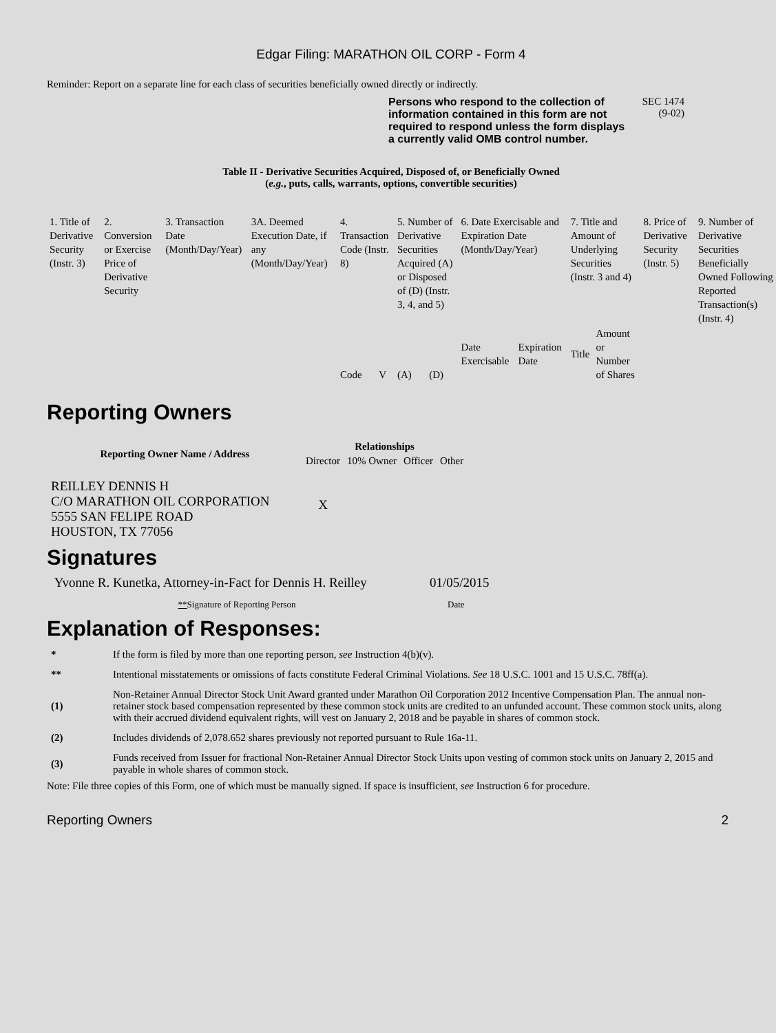Edgar Filing: MARATHON OIL CORP - Form 4
Reminder: Report on a separate line for each class of securities beneficially owned directly or indirectly.
Persons who respond to the collection of information contained in this form are not required to respond unless the form displays a currently valid OMB control number.
SEC 1474
(9-02)
Table II - Derivative Securities Acquired, Disposed of, or Beneficially Owned
(e.g., puts, calls, warrants, options, convertible securities)
| 1. Title of Derivative Security (Instr. 3) | 2. Conversion or Exercise Price of Derivative Security | 3. Transaction Date (Month/Day/Year) | 3A. Deemed Execution Date, if any (Month/Day/Year) | 4. Transaction Code (Instr. 8) | | 5. Number of Derivative Securities Acquired (A) or Disposed of (D) (Instr. 3, 4, and 5) | | 6. Date Exercisable and Expiration Date (Month/Day/Year) | | 7. Title and Amount of Underlying Securities (Instr. 3 and 4) | | 8. Price of Derivative Security (Instr. 5) | 9. Number of Derivative Securities Beneficially Owned Following Reported Transaction(s) (Instr. 4) |
| | | | | Code | V | (A) | (D) | Date Exercisable | Expiration Date | Title | Amount or Number of Shares | | |
Reporting Owners
| Reporting Owner Name / Address | Relationships | | | |
| --- | --- | --- | --- | --- |
| | Director | 10% Owner | Officer | Other |
| REILLEY DENNIS H C/O MARATHON OIL CORPORATION 5555 SAN FELIPE ROAD HOUSTON, TX 77056 | X | | | |
Signatures
| Yvonne R. Kunetka, Attorney-in-Fact for Dennis H. Reilley | 01/05/2015 |
| ** Signature of Reporting Person | Date |
Explanation of Responses:
| * | If the form is filed by more than one reporting person, see Instruction 4(b)(v). |
| ** | Intentional misstatements or omissions of facts constitute Federal Criminal Violations. See 18 U.S.C. 1001 and 15 U.S.C. 78ff(a). |
| (1) | Non-Retainer Annual Director Stock Unit Award granted under Marathon Oil Corporation 2012 Incentive Compensation Plan. The annual non-retainer stock based compensation represented by these common stock units are credited to an unfunded account. These common stock units, along with their accrued dividend equivalent rights, will vest on January 2, 2018 and be payable in shares of common stock. |
| (2) | Includes dividends of 2,078.652 shares previously not reported pursuant to Rule 16a-11. |
| (3) | Funds received from Issuer for fractional Non-Retainer Annual Director Stock Units upon vesting of common stock units on January 2, 2015 and payable in whole shares of common stock. |
Note: File three copies of this Form, one of which must be manually signed. If space is insufficient, see Instruction 6 for procedure.
Reporting Owners 2